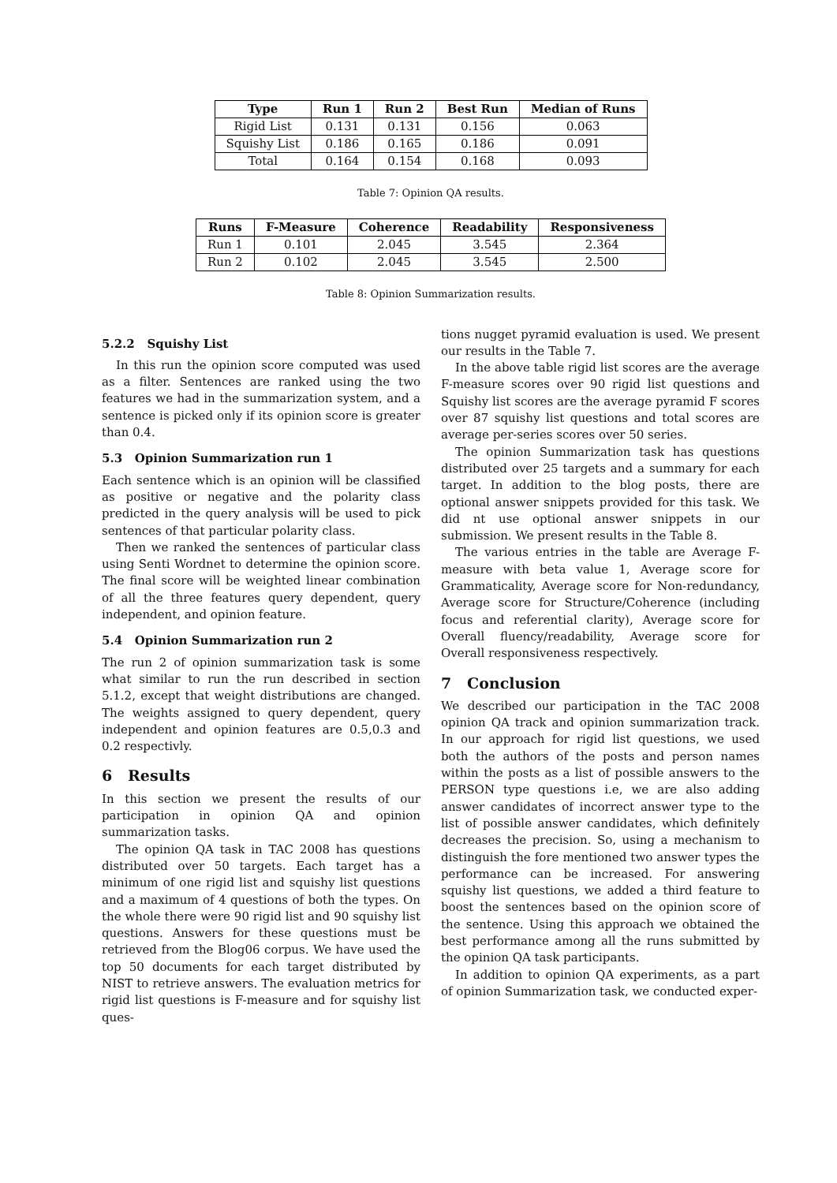| Type | Run 1 | Run 2 | Best Run | Median of Runs |
| --- | --- | --- | --- | --- |
| Rigid List | 0.131 | 0.131 | 0.156 | 0.063 |
| Squishy List | 0.186 | 0.165 | 0.186 | 0.091 |
| Total | 0.164 | 0.154 | 0.168 | 0.093 |
Table 7: Opinion QA results.
| Runs | F-Measure | Coherence | Readability | Responsiveness |
| --- | --- | --- | --- | --- |
| Run 1 | 0.101 | 2.045 | 3.545 | 2.364 |
| Run 2 | 0.102 | 2.045 | 3.545 | 2.500 |
Table 8: Opinion Summarization results.
5.2.2 Squishy List
In this run the opinion score computed was used as a filter. Sentences are ranked using the two features we had in the summarization system, and a sentence is picked only if its opinion score is greater than 0.4.
5.3 Opinion Summarization run 1
Each sentence which is an opinion will be classified as positive or negative and the polarity class predicted in the query analysis will be used to pick sentences of that particular polarity class.
Then we ranked the sentences of particular class using Senti Wordnet to determine the opinion score. The final score will be weighted linear combination of all the three features query dependent, query independent, and opinion feature.
5.4 Opinion Summarization run 2
The run 2 of opinion summarization task is some what similar to run the run described in section 5.1.2, except that weight distributions are changed. The weights assigned to query dependent, query independent and opinion features are 0.5,0.3 and 0.2 respectivly.
6 Results
In this section we present the results of our participation in opinion QA and opinion summarization tasks.
The opinion QA task in TAC 2008 has questions distributed over 50 targets. Each target has a minimum of one rigid list and squishy list questions and a maximum of 4 questions of both the types. On the whole there were 90 rigid list and 90 squishy list questions. Answers for these questions must be retrieved from the Blog06 corpus. We have used the top 50 documents for each target distributed by NIST to retrieve answers. The evaluation metrics for rigid list questions is F-measure and for squishy list ques-
tions nugget pyramid evaluation is used. We present our results in the Table 7.
In the above table rigid list scores are the average F-measure scores over 90 rigid list questions and Squishy list scores are the average pyramid F scores over 87 squishy list questions and total scores are average per-series scores over 50 series.
The opinion Summarization task has questions distributed over 25 targets and a summary for each target. In addition to the blog posts, there are optional answer snippets provided for this task. We did nt use optional answer snippets in our submission. We present results in the Table 8.
The various entries in the table are Average F-measure with beta value 1, Average score for Grammaticality, Average score for Non-redundancy, Average score for Structure/Coherence (including focus and referential clarity), Average score for Overall fluency/readability, Average score for Overall responsiveness respectively.
7 Conclusion
We described our participation in the TAC 2008 opinion QA track and opinion summarization track. In our approach for rigid list questions, we used both the authors of the posts and person names within the posts as a list of possible answers to the PERSON type questions i.e, we are also adding answer candidates of incorrect answer type to the list of possible answer candidates, which definitely decreases the precision. So, using a mechanism to distinguish the fore mentioned two answer types the performance can be increased. For answering squishy list questions, we added a third feature to boost the sentences based on the opinion score of the sentence. Using this approach we obtained the best performance among all the runs submitted by the opinion QA task participants.
In addition to opinion QA experiments, as a part of opinion Summarization task, we conducted exper-